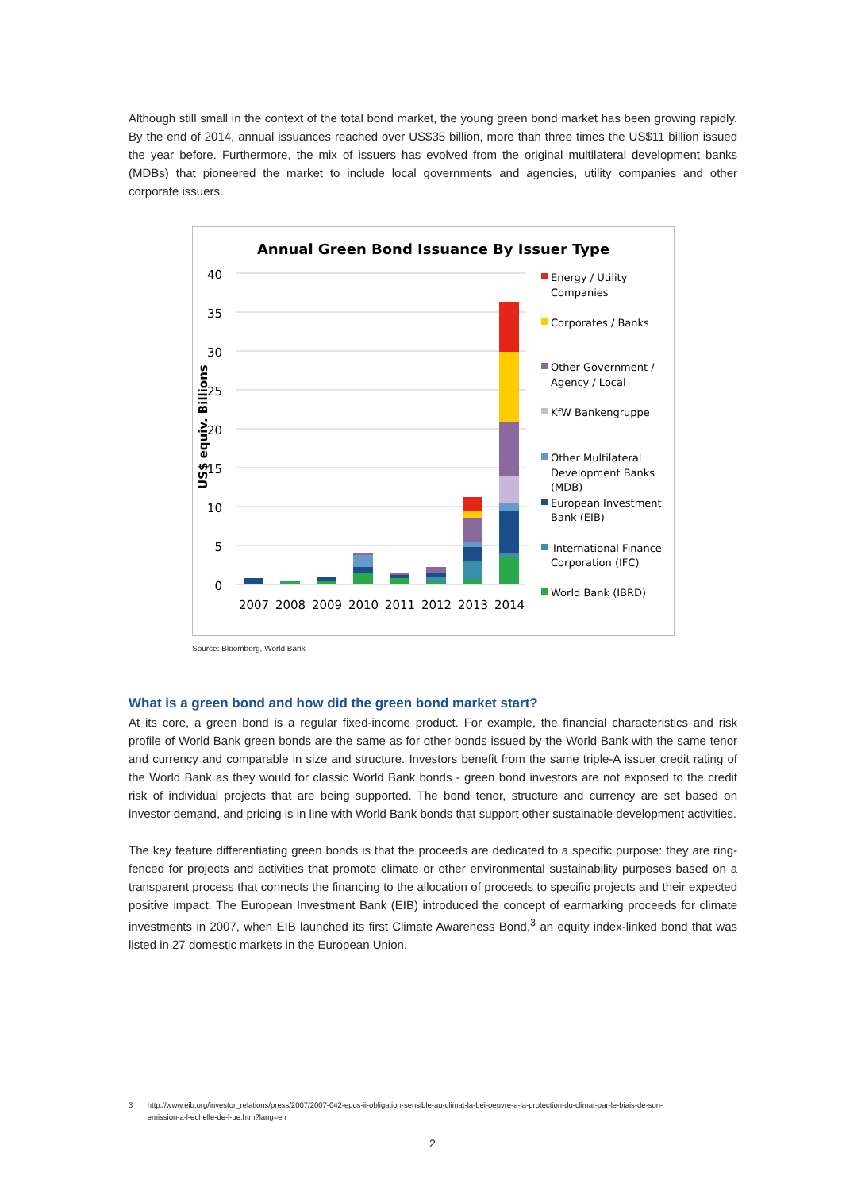Although still small in the context of the total bond market, the young green bond market has been growing rapidly. By the end of 2014, annual issuances reached over US$35 billion, more than three times the US$11 billion issued the year before. Furthermore, the mix of issuers has evolved from the original multilateral development banks (MDBs) that pioneered the market to include local governments and agencies, utility companies and other corporate issuers.
Annual Green Bond Issuance By Issuer Type
40
35
30
25
20
15
10
5
0
US$ equiv. Billions
2007
2008
2009
2010
2011
2012
2013
2014
Energy / Utility
Companies
Corporates / Banks
Other Government /
Agency / Local
KfW Bankengruppe
Other Multilateral
Development Banks
(MDB)
European Investment
Bank (EIB)
International Finance
Corporation (IFC)
World Bank (IBRD)
Source: Bloomberg, World Bank
What is a green bond and how did the green bond market start?
At its core, a green bond is a regular fixed-income product. For example, the financial characteristics and risk profile of World Bank green bonds are the same as for other bonds issued by the World Bank with the same tenor and currency and comparable in size and structure. Investors benefit from the same triple-A issuer credit rating of the World Bank as they would for classic World Bank bonds - green bond investors are not exposed to the credit risk of individual projects that are being supported. The bond tenor, structure and currency are set based on investor demand, and pricing is in line with World Bank bonds that support other sustainable development activities.
The key feature differentiating green bonds is that the proceeds are dedicated to a specific purpose: they are ring-fenced for projects and activities that promote climate or other environmental sustainability purposes based on a transparent process that connects the financing to the allocation of proceeds to specific projects and their expected positive impact. The European Investment Bank (EIB) introduced the concept of earmarking proceeds for climate investments in 2007, when EIB launched its first Climate Awareness Bond,<sup>3</sup> an equity index-linked bond that was listed in 27 domestic markets in the European Union.
3 http://www.eib.org/investor_relations/press/2007/2007-042-epos-ii-obligation-sensible-au-climat-la-bei-oeuvre-a-la-protection-du-climat-par-le-biais-de-son-
emission-a-l-echelle-de-l-ue.htm?lang=en
2